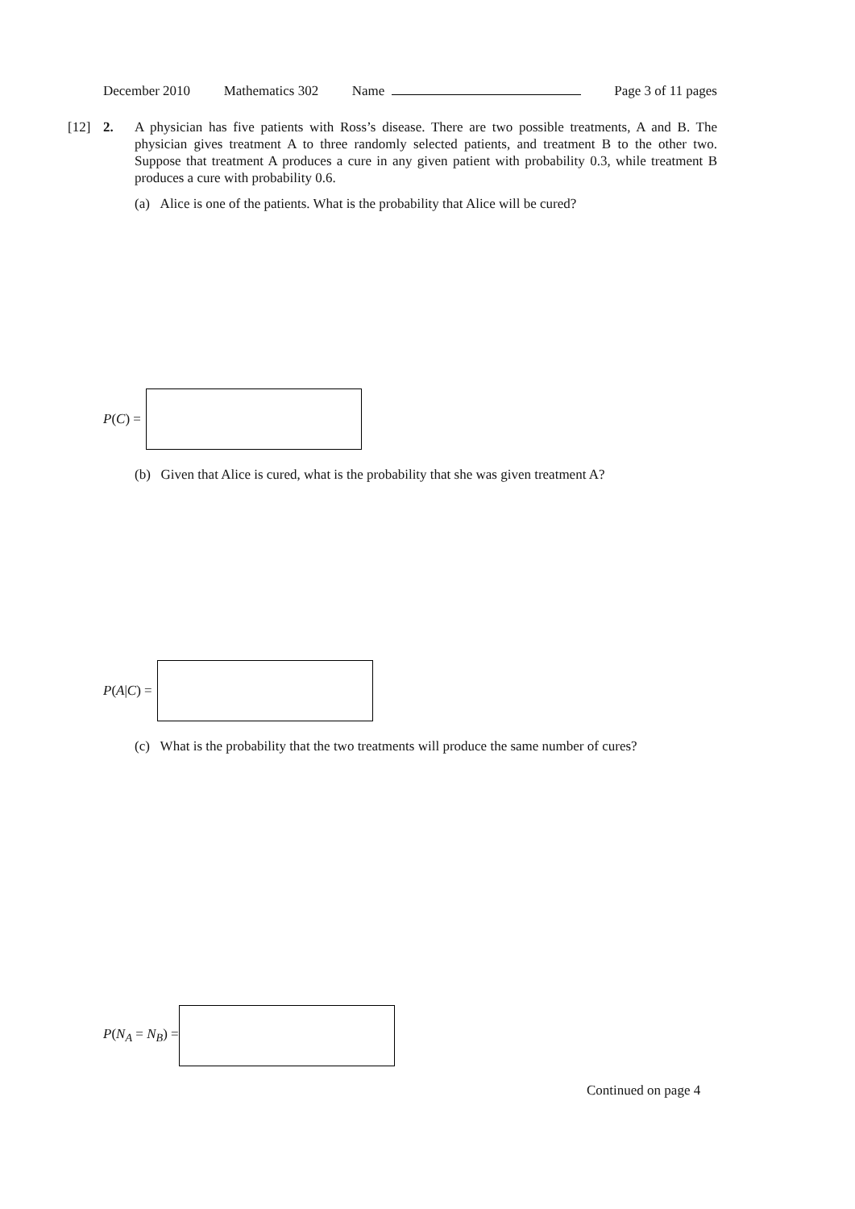December 2010 Mathematics 302 Name Page 3 of 11 pages
[12] 2. A physician has five patients with Ross’s disease. There are two possible treatments, A and B. The physician gives treatment A to three randomly selected patients, and treatment B to the other two. Suppose that treatment A produces a cure in any given patient with probability 0.3, while treatment B produces a cure with probability 0.6.
(a) Alice is one of the patients. What is the probability that Alice will be cured?
P(C) =
(b) Given that Alice is cured, what is the probability that she was given treatment A?
P(A|C) =
(c) What is the probability that the two treatments will produce the same number of cures?
P(N<sub>A</sub> = N<sub>B</sub>) =
Continued on page 4